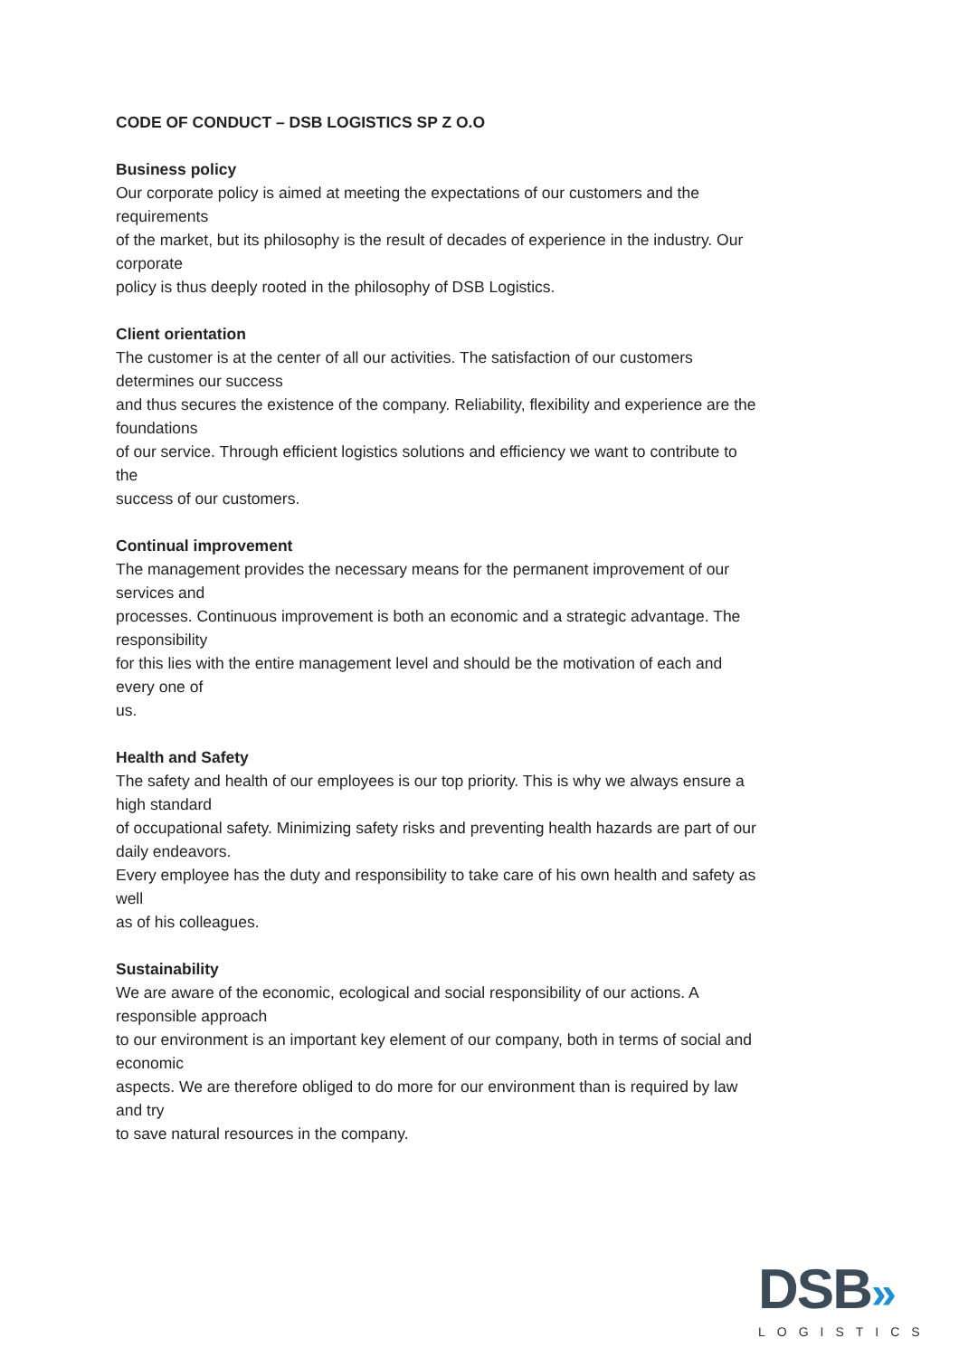CODE OF CONDUCT – DSB LOGISTICS SP Z O.O
Business policy
Our corporate policy is aimed at meeting the expectations of our customers and the
requirements
of the market, but its philosophy is the result of decades of experience in the industry. Our
corporate
policy is thus deeply rooted in the philosophy of DSB Logistics.
Client orientation
The customer is at the center of all our activities. The satisfaction of our customers
determines our success
and thus secures the existence of the company. Reliability, flexibility and experience are the
foundations
of our service. Through efficient logistics solutions and efficiency we want to contribute to
the
success of our customers.
Continual improvement
The management provides the necessary means for the permanent improvement of our
services and
processes. Continuous improvement is both an economic and a strategic advantage. The
responsibility
for this lies with the entire management level and should be the motivation of each and
every one of
us.
Health and Safety
The safety and health of our employees is our top priority. This is why we always ensure a
high standard
of occupational safety. Minimizing safety risks and preventing health hazards are part of our
daily endeavors.
Every employee has the duty and responsibility to take care of his own health and safety as
well
as of his colleagues.
Sustainability
We are aware of the economic, ecological and social responsibility of our actions. A
responsible approach
to our environment is an important key element of our company, both in terms of social and
economic
aspects. We are therefore obliged to do more for our environment than is required by law
and try
to save natural resources in the company.
DSB»
LOGISTICS